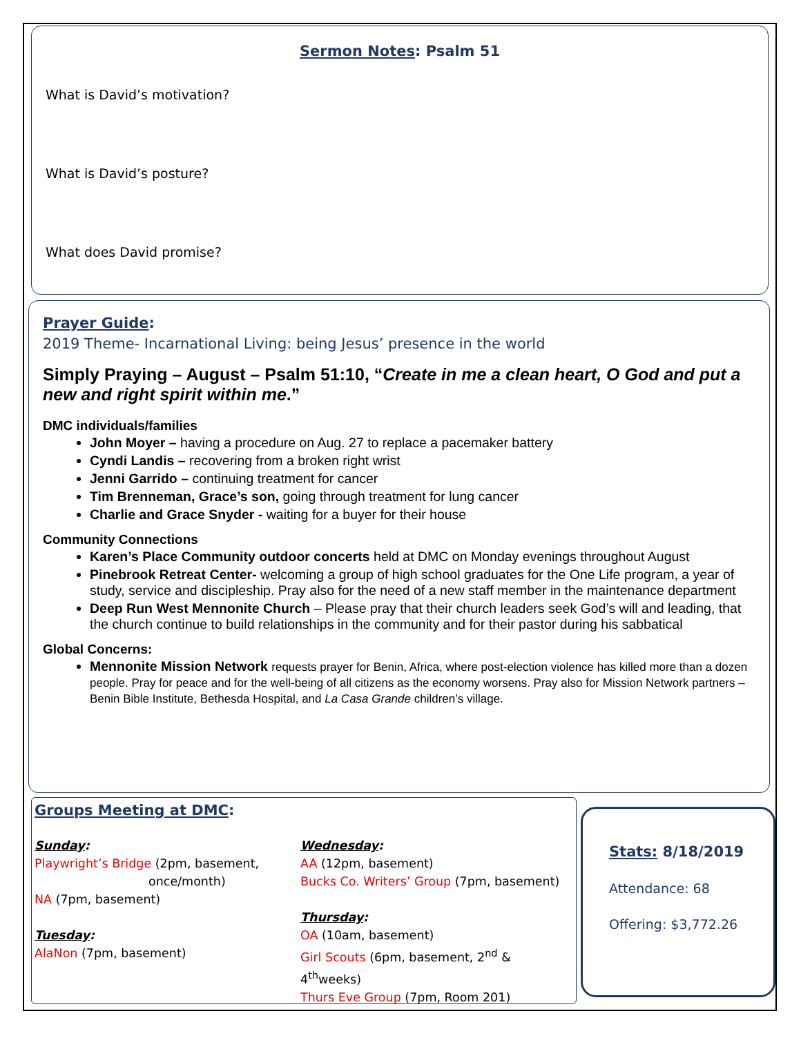Sermon Notes: Psalm 51
What is David’s motivation?
What is David’s posture?
What does David promise?
Prayer Guide:
2019 Theme- Incarnational Living: being Jesus’ presence in the world
Simply Praying – August – Psalm 51:10, “Create in me a clean heart, O God and put a new and right spirit within me.”
DMC individuals/families
John Moyer – having a procedure on Aug. 27 to replace a pacemaker battery
Cyndi Landis – recovering from a broken right wrist
Jenni Garrido – continuing treatment for cancer
Tim Brenneman, Grace’s son, going through treatment for lung cancer
Charlie and Grace Snyder - waiting for a buyer for their house
Community Connections
Karen’s Place Community outdoor concerts held at DMC on Monday evenings throughout August
Pinebrook Retreat Center- welcoming a group of high school graduates for the One Life program, a year of study, service and discipleship. Pray also for the need of a new staff member in the maintenance department
Deep Run West Mennonite Church – Please pray that their church leaders seek God’s will and leading, that the church continue to build relationships in the community and for their pastor during his sabbatical
Global Concerns:
Mennonite Mission Network requests prayer for Benin, Africa, where post-election violence has killed more than a dozen people. Pray for peace and for the well-being of all citizens as the economy worsens. Pray also for Mission Network partners – Benin Bible Institute, Bethesda Hospital, and La Casa Grande children’s village.
Groups Meeting at DMC:
Sunday:
Playwright’s Bridge (2pm, basement,
once/month)
NA (7pm, basement)
Tuesday:
AlaNon (7pm, basement)
Wednesday:
AA (12pm, basement)
Bucks Co. Writers’ Group (7pm, basement)
Thursday:
OA (10am, basement)
Girl Scouts (6pm, basement, 2<sup>nd</sup> & 4<sup>th</sup>weeks)
Thurs Eve Group (7pm, Room 201)
Stats: 8/18/2019
Attendance: 68
Offering: $3,772.26